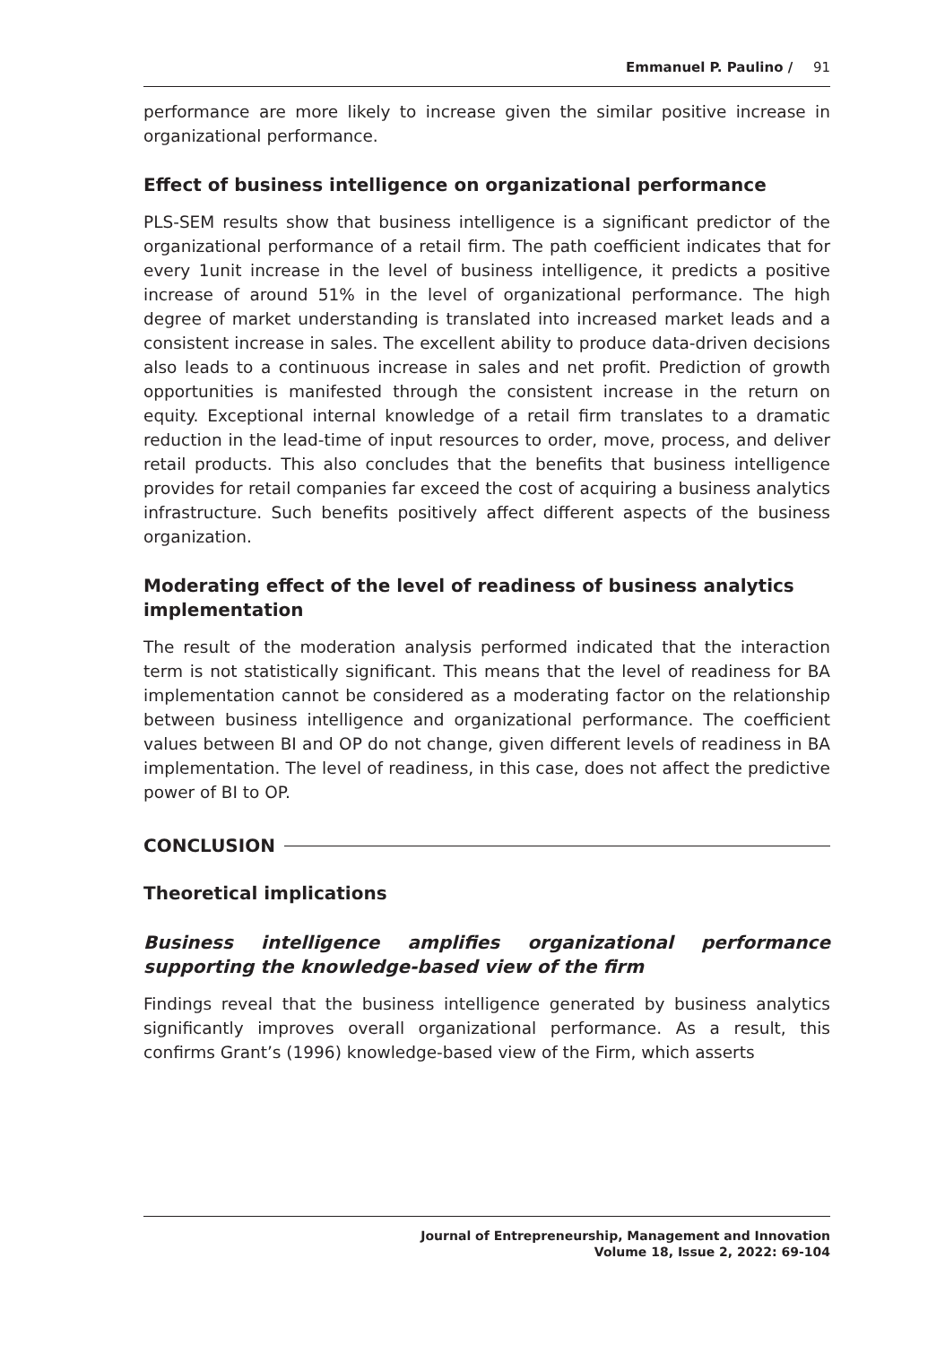Emmanuel P. Paulino / 91
performance are more likely to increase given the similar positive increase in organizational performance.
Effect of business intelligence on organizational performance
PLS-SEM results show that business intelligence is a significant predictor of the organizational performance of a retail firm. The path coefficient indicates that for every 1unit increase in the level of business intelligence, it predicts a positive increase of around 51% in the level of organizational performance. The high degree of market understanding is translated into increased market leads and a consistent increase in sales. The excellent ability to produce data-driven decisions also leads to a continuous increase in sales and net profit. Prediction of growth opportunities is manifested through the consistent increase in the return on equity. Exceptional internal knowledge of a retail firm translates to a dramatic reduction in the lead-time of input resources to order, move, process, and deliver retail products. This also concludes that the benefits that business intelligence provides for retail companies far exceed the cost of acquiring a business analytics infrastructure. Such benefits positively affect different aspects of the business organization.
Moderating effect of the level of readiness of business analytics implementation
The result of the moderation analysis performed indicated that the interaction term is not statistically significant. This means that the level of readiness for BA implementation cannot be considered as a moderating factor on the relationship between business intelligence and organizational performance. The coefficient values between BI and OP do not change, given different levels of readiness in BA implementation. The level of readiness, in this case, does not affect the predictive power of BI to OP.
CONCLUSION
Theoretical implications
Business intelligence amplifies organizational performance supporting the knowledge-based view of the firm
Findings reveal that the business intelligence generated by business analytics significantly improves overall organizational performance. As a result, this confirms Grant’s (1996) knowledge-based view of the Firm, which asserts
Journal of Entrepreneurship, Management and Innovation
Volume 18, Issue 2, 2022: 69-104